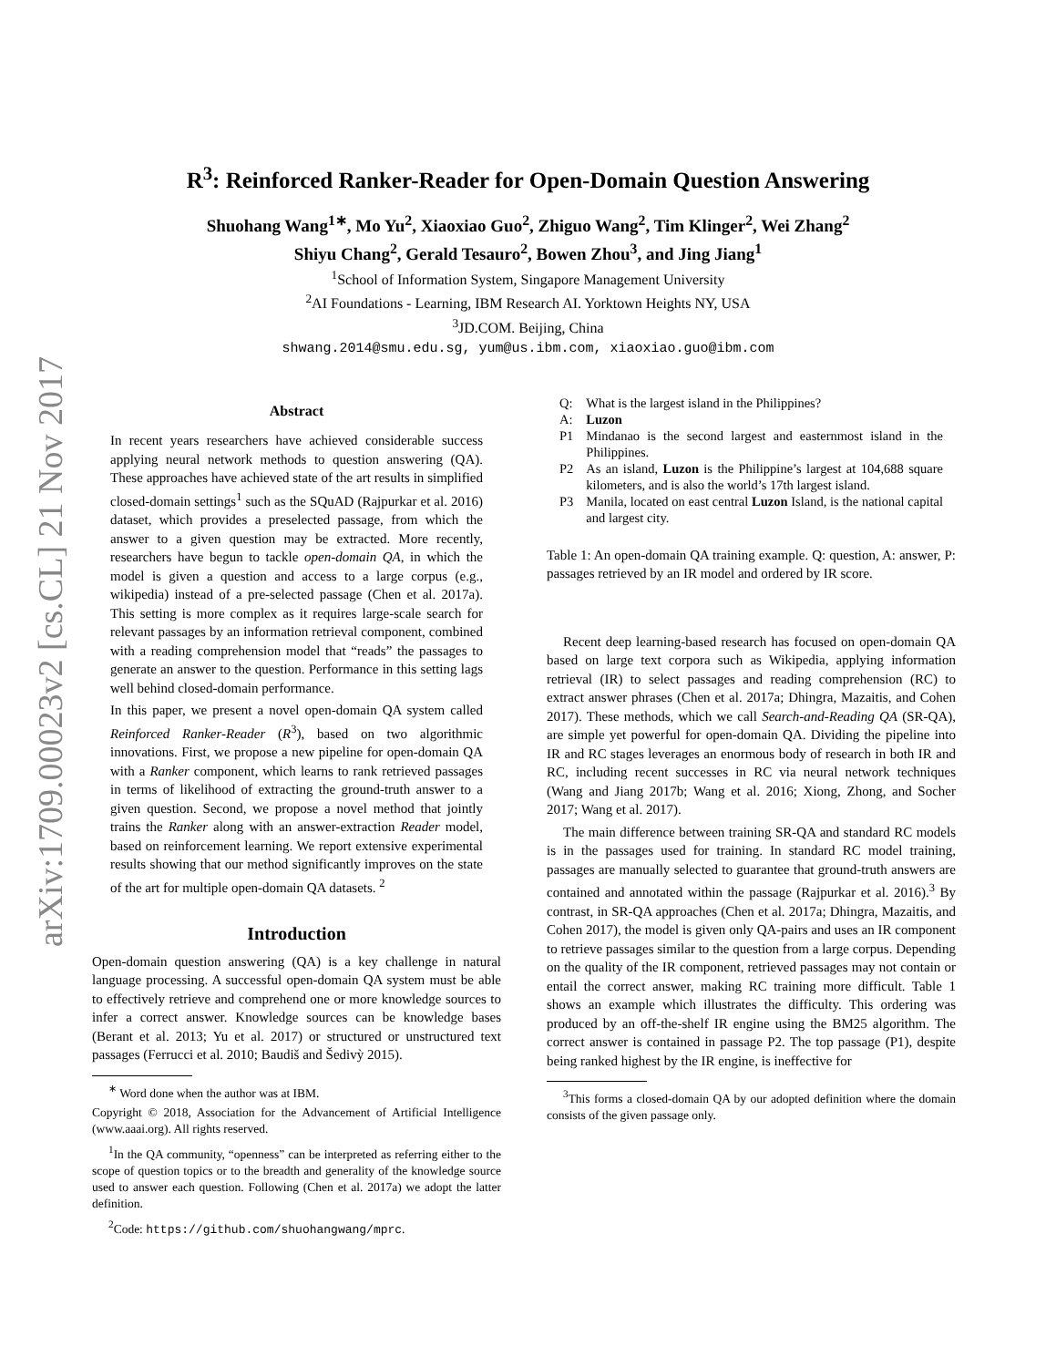arXiv:1709.00023v2 [cs.CL] 21 Nov 2017
R<sup>3</sup>: Reinforced Ranker-Reader for Open-Domain Question Answering
Shuohang Wang<sup>1∗</sup>, Mo Yu<sup>2</sup>, Xiaoxiao Guo<sup>2</sup>, Zhiguo Wang<sup>2</sup>, Tim Klinger<sup>2</sup>, Wei Zhang<sup>2</sup>
Shiyu Chang<sup>2</sup>, Gerald Tesauro<sup>2</sup>, Bowen Zhou<sup>3</sup>, and Jing Jiang<sup>1</sup>
<sup>1</sup> School of Information System, Singapore Management University
<sup>2</sup> AI Foundations - Learning, IBM Research AI. Yorktown Heights NY, USA
<sup>3</sup> JD.COM. Beijing, China
shwang.2014@smu.edu.sg, yum@us.ibm.com, xiaoxiao.guo@ibm.com
Abstract
In recent years researchers have achieved considerable success applying neural network methods to question answering (QA). These approaches have achieved state of the art results in simplified closed-domain settings<sup>1</sup> such as the SQuAD (Rajpurkar et al. 2016) dataset, which provides a preselected passage, from which the answer to a given question may be extracted. More recently, researchers have begun to tackle open-domain QA, in which the model is given a question and access to a large corpus (e.g., wikipedia) instead of a pre-selected passage (Chen et al. 2017a). This setting is more complex as it requires large-scale search for relevant passages by an information retrieval component, combined with a reading comprehension model that “reads” the passages to generate an answer to the question. Performance in this setting lags well behind closed-domain performance.
In this paper, we present a novel open-domain QA system called Reinforced Ranker-Reader (R<sup>3</sup>), based on two algorithmic innovations. First, we propose a new pipeline for open-domain QA with a Ranker component, which learns to rank retrieved passages in terms of likelihood of extracting the ground-truth answer to a given question. Second, we propose a novel method that jointly trains the Ranker along with an answer-extraction Reader model, based on reinforcement learning. We report extensive experimental results showing that our method significantly improves on the state of the art for multiple open-domain QA datasets. <sup>2</sup>
Introduction
Open-domain question answering (QA) is a key challenge in natural language processing. A successful open-domain QA system must be able to effectively retrieve and comprehend one or more knowledge sources to infer a correct answer. Knowledge sources can be knowledge bases (Berant et al. 2013; Yu et al. 2017) or structured or unstructured text passages (Ferrucci et al. 2010; Baudiš and Šedivỳ 2015).
<sup>∗</sup> Word done when the author was at IBM.
Copyright © 2018, Association for the Advancement of Artificial Intelligence (www.aaai.org). All rights reserved.
<sup>1</sup> In the QA community, “openness” can be interpreted as referring either to the scope of question topics or to the breadth and generality of the knowledge source used to answer each question. Following (Chen et al. 2017a) we adopt the latter definition.
<sup>2</sup> Code: https://github.com/shuohangwang/mprc.
| Q: | What is the largest island in the Philippines? |
| A: | Luzon |
| P1 | Mindanao is the second largest and easternmost island in the Philippines. |
| P2 | As an island, Luzon is the Philippine’s largest at 104,688 square kilometers, and is also the world’s 17th largest island. |
| P3 | Manila, located on east central Luzon Island, is the national capital and largest city. |
Table 1: An open-domain QA training example. Q: question, A: answer, P: passages retrieved by an IR model and ordered by IR score.
Recent deep learning-based research has focused on open-domain QA based on large text corpora such as Wikipedia, applying information retrieval (IR) to select passages and reading comprehension (RC) to extract answer phrases (Chen et al. 2017a; Dhingra, Mazaitis, and Cohen 2017). These methods, which we call Search-and-Reading QA (SR-QA), are simple yet powerful for open-domain QA. Dividing the pipeline into IR and RC stages leverages an enormous body of research in both IR and RC, including recent successes in RC via neural network techniques (Wang and Jiang 2017b; Wang et al. 2016; Xiong, Zhong, and Socher 2017; Wang et al. 2017).
The main difference between training SR-QA and standard RC models is in the passages used for training. In standard RC model training, passages are manually selected to guarantee that ground-truth answers are contained and annotated within the passage (Rajpurkar et al. 2016).<sup>3</sup> By contrast, in SR-QA approaches (Chen et al. 2017a; Dhingra, Mazaitis, and Cohen 2017), the model is given only QA-pairs and uses an IR component to retrieve passages similar to the question from a large corpus. Depending on the quality of the IR component, retrieved passages may not contain or entail the correct answer, making RC training more difficult. Table 1 shows an example which illustrates the difficulty. This ordering was produced by an off-the-shelf IR engine using the BM25 algorithm. The correct answer is contained in passage P2. The top passage (P1), despite being ranked highest by the IR engine, is ineffective for
<sup>3</sup> This forms a closed-domain QA by our adopted definition where the domain consists of the given passage only.